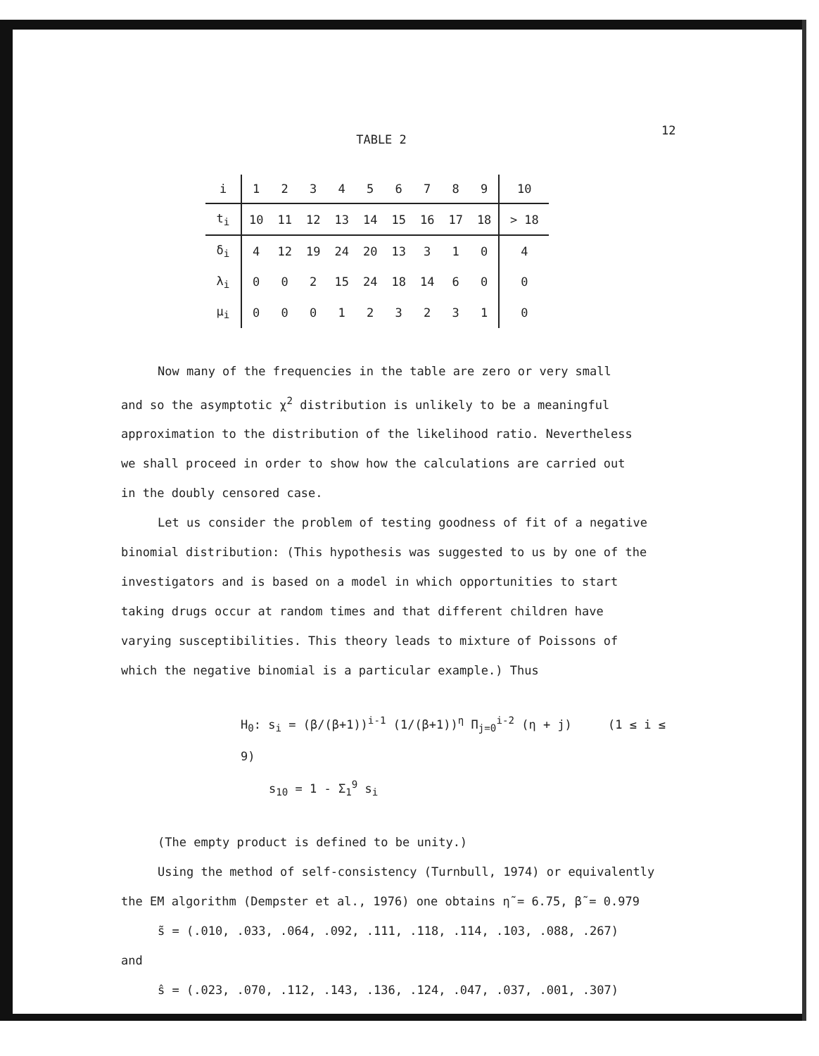12
TABLE 2
| i | 1 | 2 | 3 | 4 | 5 | 6 | 7 | 8 | 9 | 10 |
| t<sub>i</sub> | 10 | 11 | 12 | 13 | 14 | 15 | 16 | 17 | 18 | > 18 |
| δ<sub>i</sub> | 4 | 12 | 19 | 24 | 20 | 13 | 3 | 1 | 0 | 4 |
| λ<sub>i</sub> | 0 | 0 | 2 | 15 | 24 | 18 | 14 | 6 | 0 | 0 |
| μ<sub>i</sub> | 0 | 0 | 0 | 1 | 2 | 3 | 2 | 3 | 1 | 0 |
Now many of the frequencies in the table are zero or very small
and so the asymptotic χ<sup>2</sup> distribution is unlikely to be a meaningful
approximation to the distribution of the likelihood ratio. Nevertheless
we shall proceed in order to show how the calculations are carried out
in the doubly censored case.
Let us consider the problem of testing goodness of fit of a negative
binomial distribution: (This hypothesis was suggested to us by one of the
investigators and is based on a model in which opportunities to start
taking drugs occur at random times and that different children have
varying susceptibilities. This theory leads to mixture of Poissons of
which the negative binomial is a particular example.) Thus
H<sub>0</sub>: s<sub>i</sub> = (β/(β+1))<sup>i-1</sup> (1/(β+1))<sup>η</sup> Π<sub>j=0</sub><sup>i-2</sup> (η + j) (1 ≤ i ≤ 9)
s<sub>10</sub> = 1 - Σ<sub>1</sub><sup>9</sup> s<sub>i</sub>
(The empty product is defined to be unity.)
Using the method of self-consistency (Turnbull, 1974) or equivalently
the EM algorithm (Dempster et al., 1976) one obtains η̃ = 6.75, β̃ = 0.979
s̃ = (.010, .033, .064, .092, .111, .118, .114, .103, .088, .267)
and
ŝ = (.023, .070, .112, .143, .136, .124, .047, .037, .001, .307)